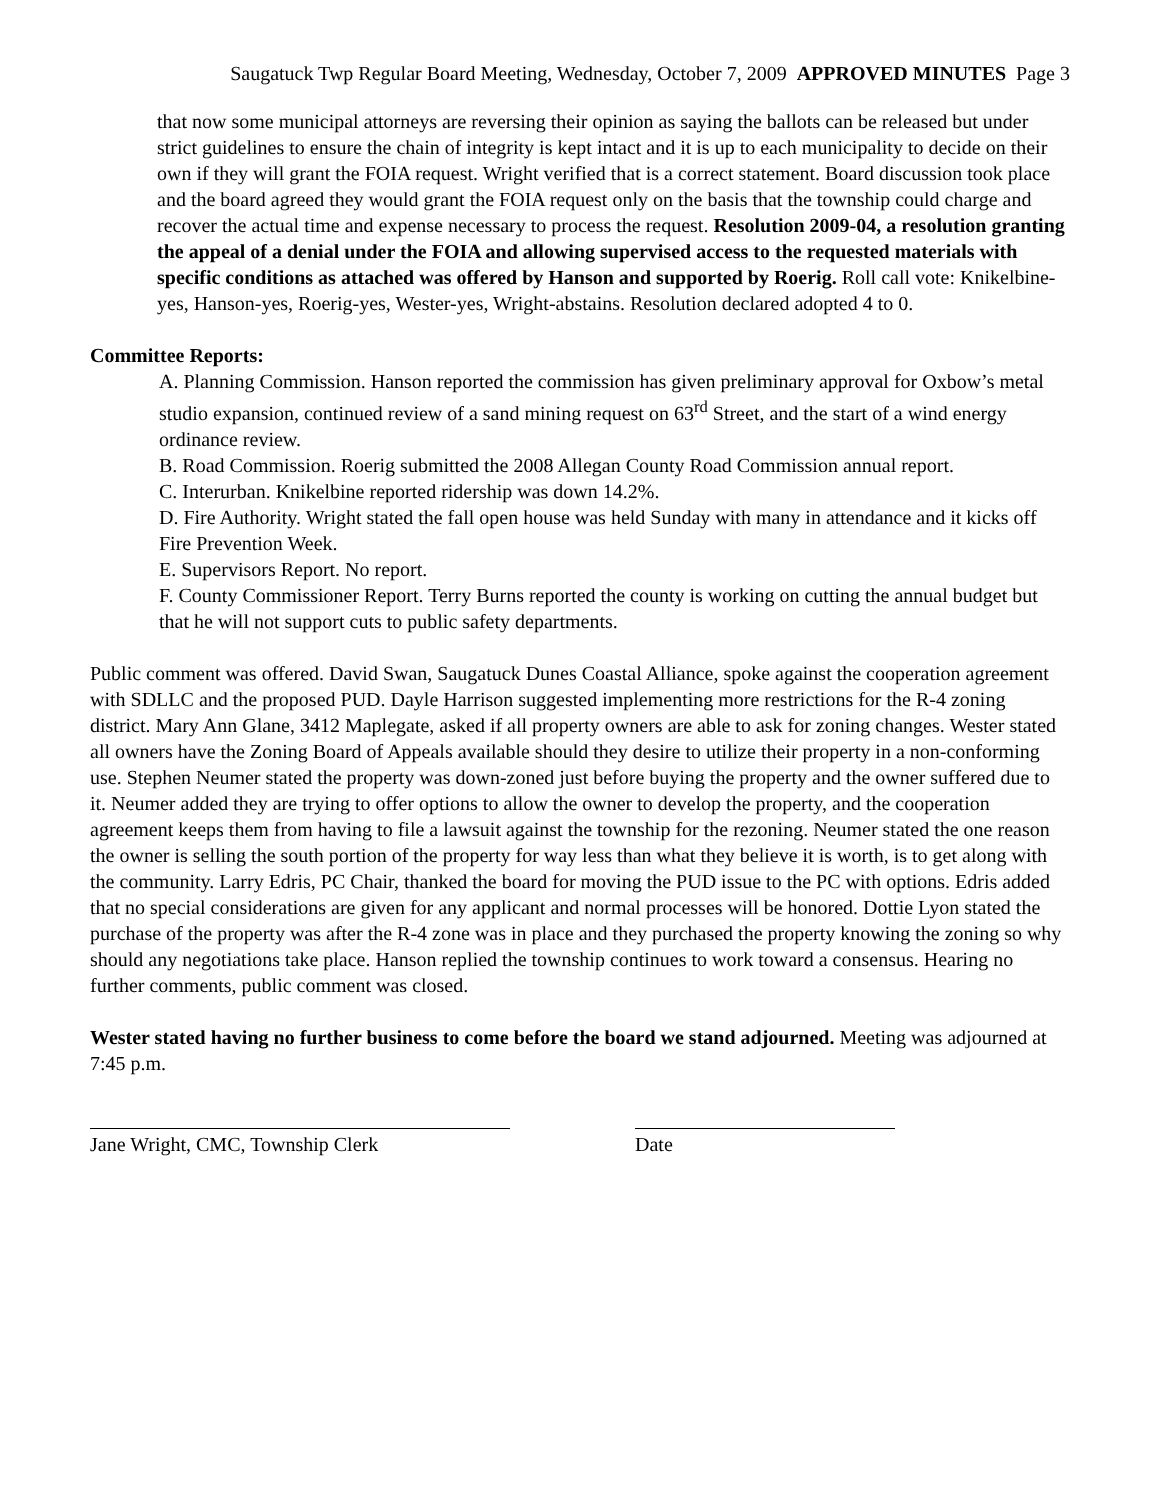Saugatuck Twp Regular Board Meeting, Wednesday, October 7, 2009 APPROVED MINUTES Page 3
that now some municipal attorneys are reversing their opinion as saying the ballots can be released but under strict guidelines to ensure the chain of integrity is kept intact and it is up to each municipality to decide on their own if they will grant the FOIA request. Wright verified that is a correct statement. Board discussion took place and the board agreed they would grant the FOIA request only on the basis that the township could charge and recover the actual time and expense necessary to process the request. Resolution 2009-04, a resolution granting the appeal of a denial under the FOIA and allowing supervised access to the requested materials with specific conditions as attached was offered by Hanson and supported by Roerig. Roll call vote: Knikelbine-yes, Hanson-yes, Roerig-yes, Wester-yes, Wright-abstains. Resolution declared adopted 4 to 0.
Committee Reports:
A. Planning Commission. Hanson reported the commission has given preliminary approval for Oxbow’s metal studio expansion, continued review of a sand mining request on 63<sup>rd</sup> Street, and the start of a wind energy ordinance review.
B. Road Commission. Roerig submitted the 2008 Allegan County Road Commission annual report.
C. Interurban. Knikelbine reported ridership was down 14.2%.
D. Fire Authority. Wright stated the fall open house was held Sunday with many in attendance and it kicks off Fire Prevention Week.
E. Supervisors Report. No report.
F. County Commissioner Report. Terry Burns reported the county is working on cutting the annual budget but that he will not support cuts to public safety departments.
Public comment was offered. David Swan, Saugatuck Dunes Coastal Alliance, spoke against the cooperation agreement with SDLLC and the proposed PUD. Dayle Harrison suggested implementing more restrictions for the R-4 zoning district. Mary Ann Glane, 3412 Maplegate, asked if all property owners are able to ask for zoning changes. Wester stated all owners have the Zoning Board of Appeals available should they desire to utilize their property in a non-conforming use. Stephen Neumer stated the property was down-zoned just before buying the property and the owner suffered due to it. Neumer added they are trying to offer options to allow the owner to develop the property, and the cooperation agreement keeps them from having to file a lawsuit against the township for the rezoning. Neumer stated the one reason the owner is selling the south portion of the property for way less than what they believe it is worth, is to get along with the community. Larry Edris, PC Chair, thanked the board for moving the PUD issue to the PC with options. Edris added that no special considerations are given for any applicant and normal processes will be honored. Dottie Lyon stated the purchase of the property was after the R-4 zone was in place and they purchased the property knowing the zoning so why should any negotiations take place. Hanson replied the township continues to work toward a consensus. Hearing no further comments, public comment was closed.
Wester stated having no further business to come before the board we stand adjourned. Meeting was adjourned at 7:45 p.m.
Jane Wright, CMC, Township Clerk Date